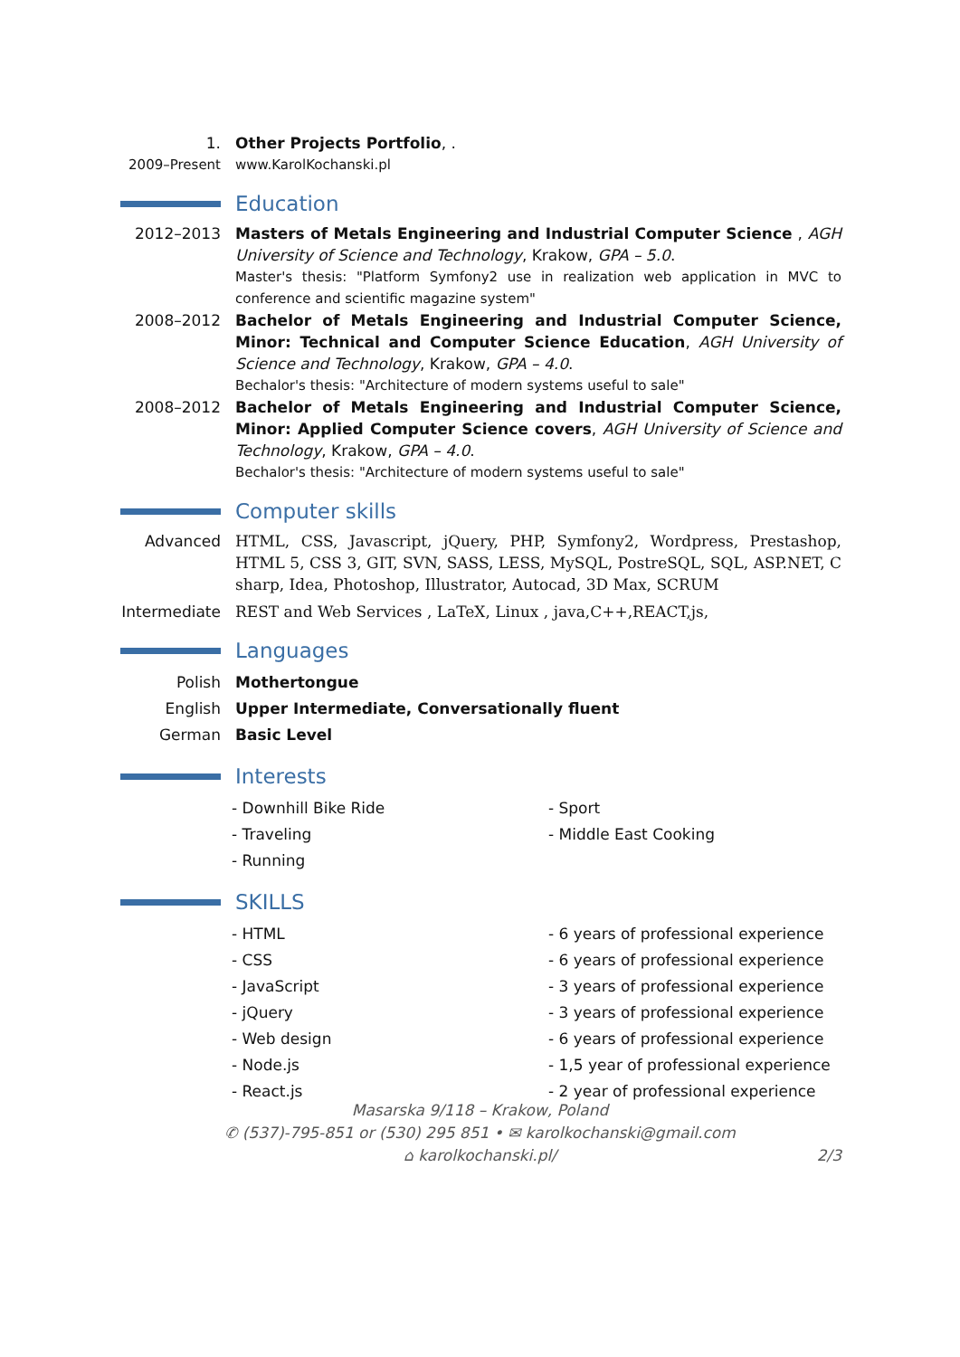1. Other Projects Portfolio, .
2009–Present www.KarolKochanski.pl
Education
2012–2013 Masters of Metals Engineering and Industrial Computer Science , AGH University of Science and Technology, Krakow, GPA – 5.0.
Master's thesis: "Platform Symfony2 use in realization web application in MVC to conference and scientific magazine system"
2008–2012 Bachelor of Metals Engineering and Industrial Computer Science, Minor: Technical and Computer Science Education, AGH University of Science and Technology, Krakow, GPA – 4.0.
Bechalor's thesis: "Architecture of modern systems useful to sale"
2008–2012 Bachelor of Metals Engineering and Industrial Computer Science, Minor: Applied Computer Science covers, AGH University of Science and Technology, Krakow, GPA – 4.0.
Bechalor's thesis: "Architecture of modern systems useful to sale"
Computer skills
Advanced HTML, CSS, Javascript, jQuery, PHP, Symfony2, Wordpress, Prestashop, HTML 5, CSS 3, GIT, SVN, SASS, LESS, MySQL, PostreSQL, SQL, ASP.NET, C sharp, Idea, Photoshop, Illustrator, Autocad, 3D Max, SCRUM
Intermediate
REST and Web Services , LaTeX, Linux , java,C++,REACT,js,
Languages
Polish Mothertongue
English Upper Intermediate, Conversationally fluent
German Basic Level
Interests
- Downhill Bike Ride - Sport
- Traveling - Middle East Cooking
- Running
SKILLS
- HTML - 6 years of professional experience
- CSS - 6 years of professional experience
- JavaScript - 3 years of professional experience
- jQuery - 3 years of professional experience
- Web design - 6 years of professional experience
- Node.js - 1,5 year of professional experience
- React.js - 2 year of professional experience
Masarska 9/118 – Krakow, Poland
✆ (537)-795-851 or (530) 295 851 • ✉ karolkochanski@gmail.com
⌂ karolkochanski.pl/ 2/3